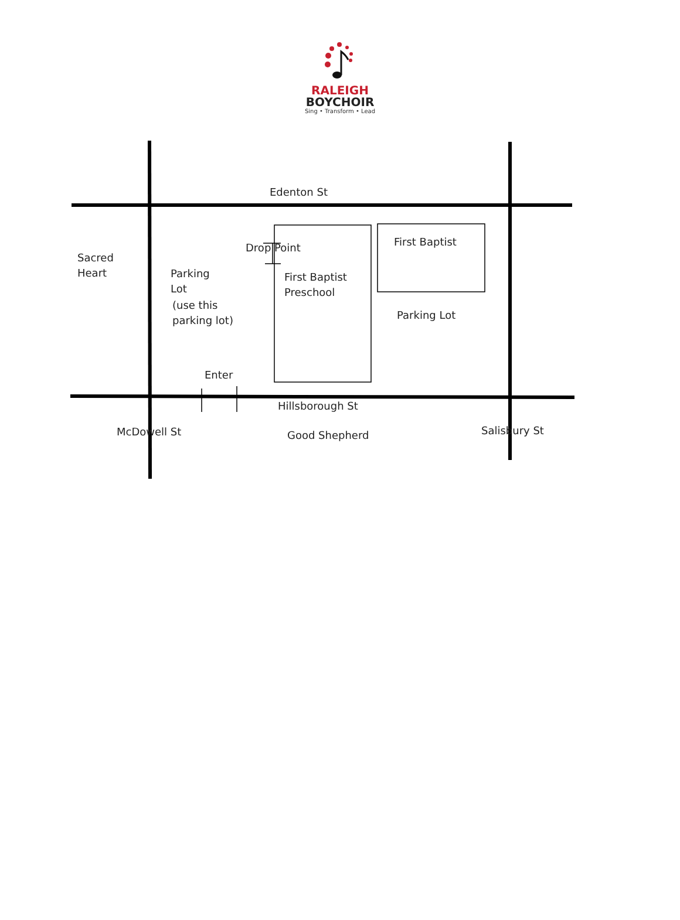RALEIGH
BOYCHOIR
Sing • Transform • Lead
Edenton St
Sacred
Heart
Drop Point First Baptist
Parking
Lot
(use this
parking lot)
First Baptist
Preschool
Parking Lot
Enter
Hillsborough St
McDowell St Good Shepherd Salisbury St